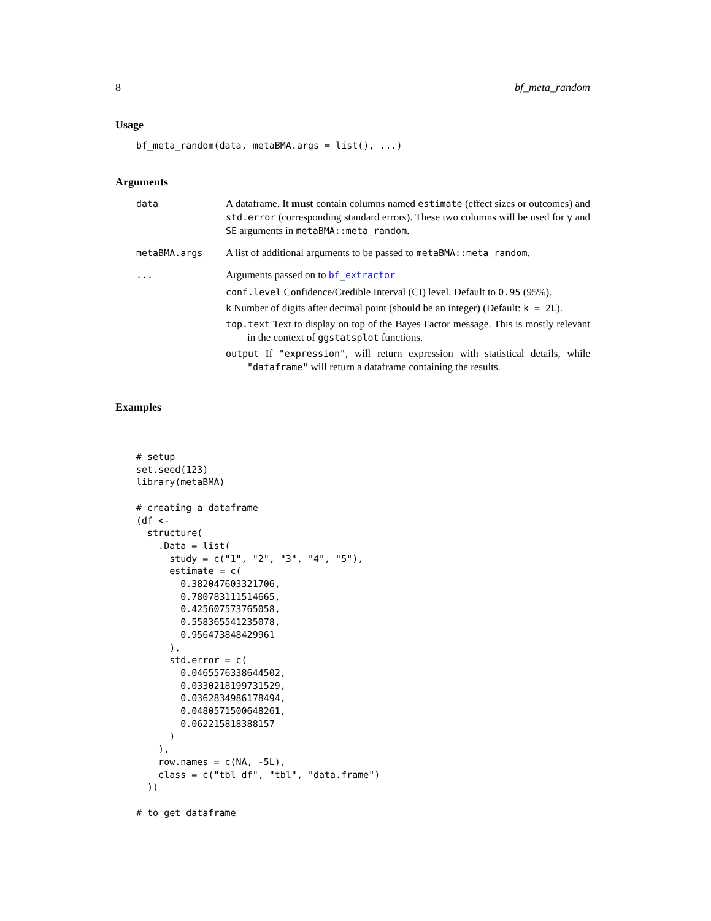8 bf_meta_random
Usage
bf_meta_random(data, metaBMA.args = list(), ...)
Arguments
data
A dataframe. It must contain columns named estimate (effect sizes or outcomes) and std.error (corresponding standard errors). These two columns will be used for y and SE arguments in metaBMA::meta_random.
metaBMA.args
A list of additional arguments to be passed to metaBMA::meta_random.
...
Arguments passed on to bf_extractor
conf.level Confidence/Credible Interval (CI) level. Default to 0.95 (95%).
k Number of digits after decimal point (should be an integer) (Default: k = 2L).
top.text Text to display on top of the Bayes Factor message. This is mostly relevant in the context of ggstatsplot functions.
output If "expression", will return expression with statistical details, while "dataframe" will return a dataframe containing the results.
Examples
# setup
set.seed(123)
library(metaBMA)

# creating a dataframe
(df <-
  structure(
    .Data = list(
      study = c("1", "2", "3", "4", "5"),
      estimate = c(
        0.382047603321706,
        0.780783111514665,
        0.425607573765058,
        0.558365541235078,
        0.956473848429961
      ),
      std.error = c(
        0.0465576338644502,
        0.0330218199731529,
        0.0362834986178494,
        0.0480571500648261,
        0.062215818388157
      )
    ),
    row.names = c(NA, -5L),
    class = c("tbl_df", "tbl", "data.frame")
  ))

# to get dataframe